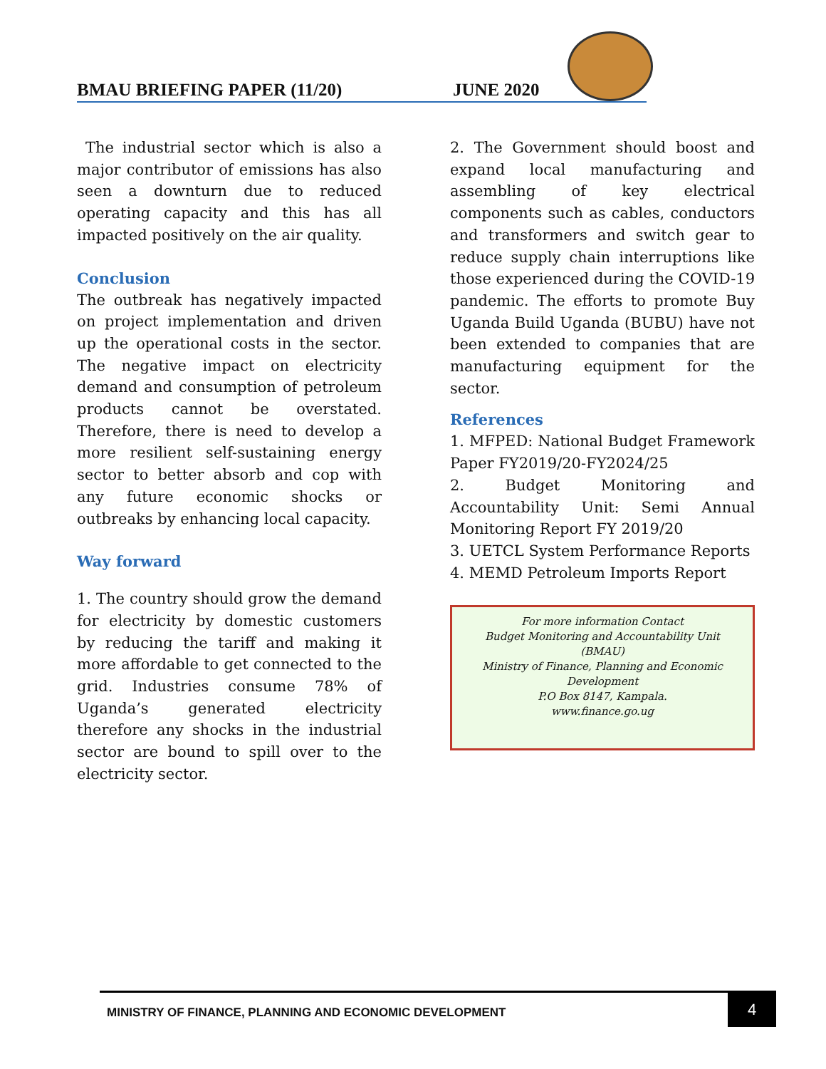BMAU BRIEFING PAPER (11/20) JUNE 2020
The industrial sector which is also a major contributor of emissions has also seen a downturn due to reduced operating capacity and this has all impacted positively on the air quality.
Conclusion
The outbreak has negatively impacted on project implementation and driven up the operational costs in the sector. The negative impact on electricity demand and consumption of petroleum products cannot be overstated. Therefore, there is need to develop a more resilient self-sustaining energy sector to better absorb and cop with any future economic shocks or outbreaks by enhancing local capacity.
Way forward
1. The country should grow the demand for electricity by domestic customers by reducing the tariff and making it more affordable to get connected to the grid. Industries consume 78% of Uganda’s generated electricity therefore any shocks in the industrial sector are bound to spill over to the electricity sector.
2. The Government should boost and expand local manufacturing and assembling of key electrical components such as cables, conductors and transformers and switch gear to reduce supply chain interruptions like those experienced during the COVID-19 pandemic. The efforts to promote Buy Uganda Build Uganda (BUBU) have not been extended to companies that are manufacturing equipment for the sector.
References
1. MFPED: National Budget Framework Paper FY2019/20-FY2024/25
2. Budget Monitoring and Accountability Unit: Semi Annual Monitoring Report FY 2019/20
3. UETCL System Performance Reports
4. MEMD Petroleum Imports Report
For more information Contact
Budget Monitoring and Accountability Unit
(BMAU)
Ministry of Finance, Planning and Economic Development
P.O Box 8147, Kampala.
www.finance.go.ug
MINISTRY OF FINANCE, PLANNING AND ECONOMIC DEVELOPMENT
4